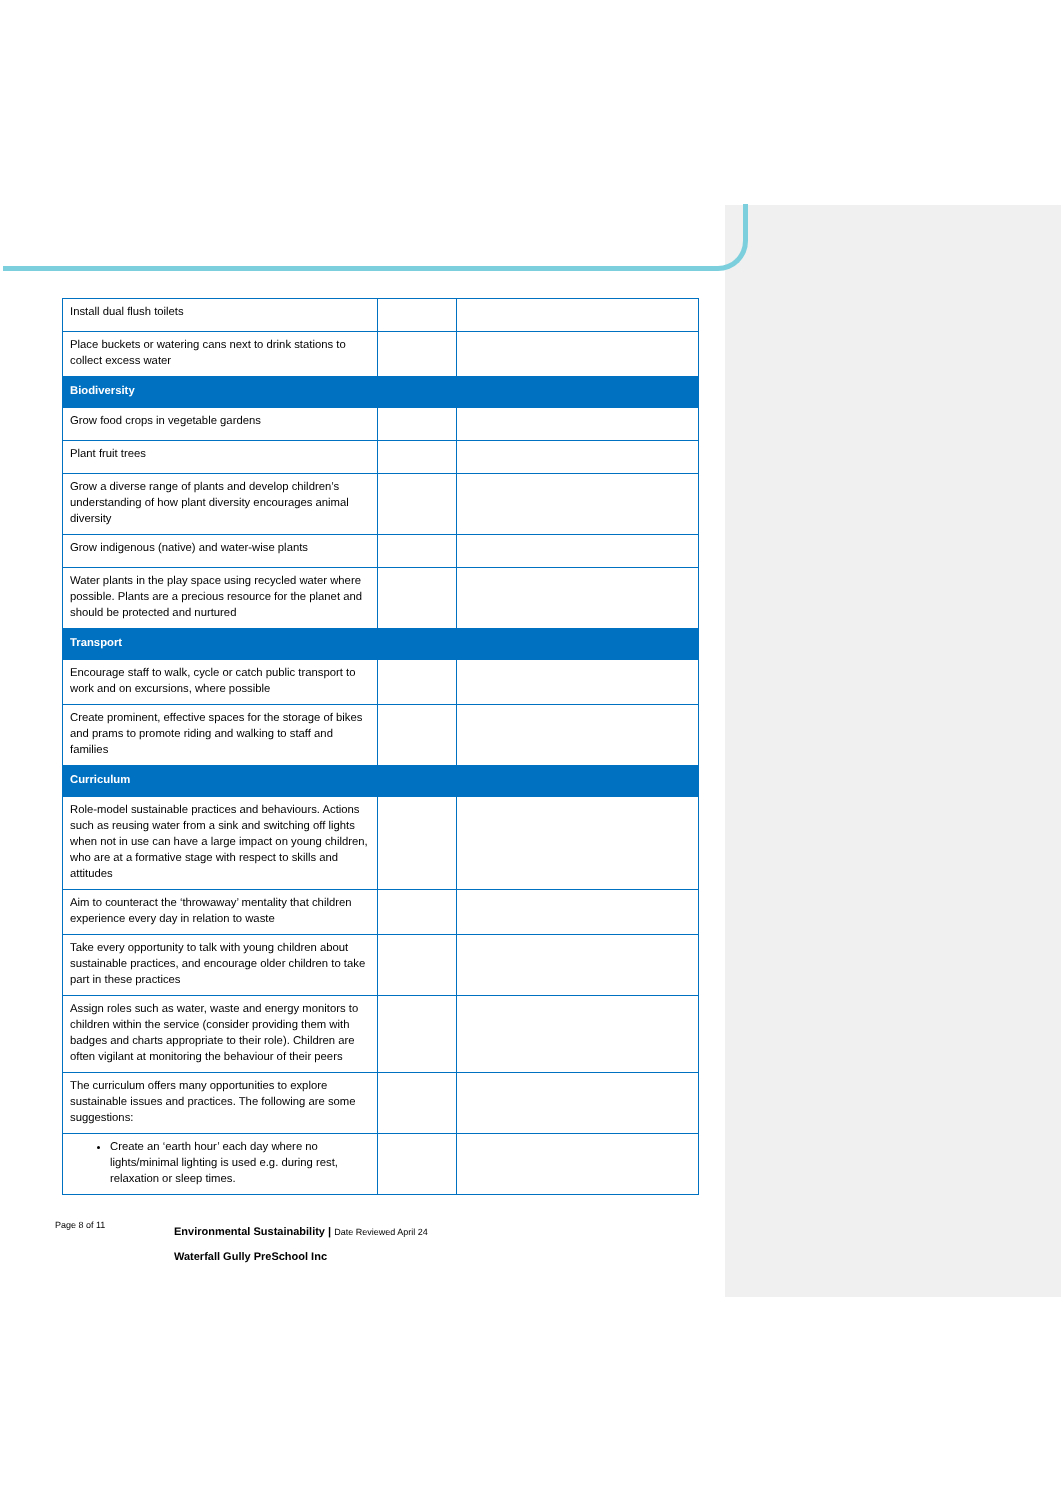| Install dual flush toilets | | |
| Place buckets or watering cans next to drink stations to collect excess water | | |
| Biodiversity | | |
| Grow food crops in vegetable gardens | | |
| Plant fruit trees | | |
| Grow a diverse range of plants and develop children’s understanding of how plant diversity encourages animal diversity | | |
| Grow indigenous (native) and water-wise plants | | |
| Water plants in the play space using recycled water where possible. Plants are a precious resource for the planet and should be protected and nurtured | | |
| Transport | | |
| Encourage staff to walk, cycle or catch public transport to work and on excursions, where possible | | |
| Create prominent, effective spaces for the storage of bikes and prams to promote riding and walking to staff and families | | |
| Curriculum | | |
| Role-model sustainable practices and behaviours. Actions such as reusing water from a sink and switching off lights when not in use can have a large impact on young children, who are at a formative stage with respect to skills and attitudes | | |
| Aim to counteract the ‘throwaway’ mentality that children experience every day in relation to waste | | |
| Take every opportunity to talk with young children about sustainable practices, and encourage older children to take part in these practices | | |
| Assign roles such as water, waste and energy monitors to children within the service (consider providing them with badges and charts appropriate to their role). Children are often vigilant at monitoring the behaviour of their peers | | |
| The curriculum offers many opportunities to explore sustainable issues and practices. The following are some suggestions: | | |
| Create an ‘earth hour’ each day where no lights/minimal lighting is used e.g. during rest, relaxation or sleep times. | | |
Page 8 of 11
Environmental Sustainability | Date Reviewed April 24
Waterfall Gully PreSchool Inc